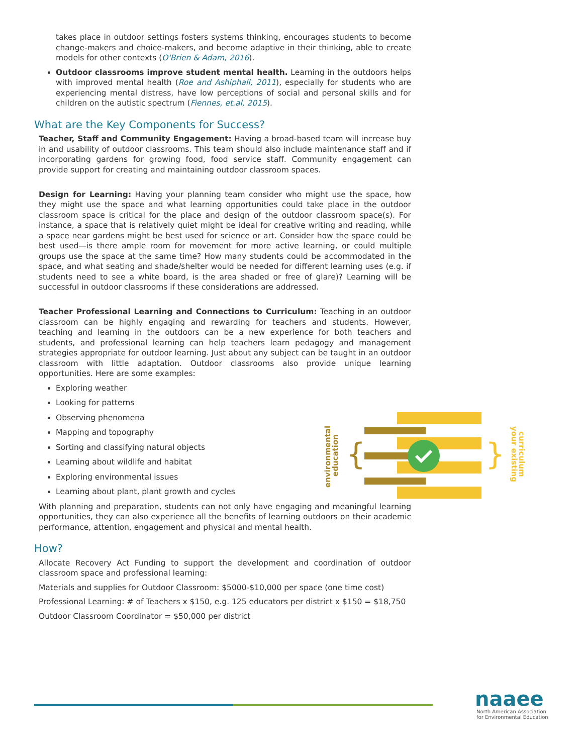takes place in outdoor settings fosters systems thinking, encourages students to become change-makers and choice-makers, and become adaptive in their thinking, able to create models for other contexts (O'Brien & Adam, 2016).
Outdoor classrooms improve student mental health. Learning in the outdoors helps with improved mental health (Roe and Ashiphall, 2011), especially for students who are experiencing mental distress, have low perceptions of social and personal skills and for children on the autistic spectrum (Fiennes, et.al, 2015).
What are the Key Components for Success?
Teacher, Staff and Community Engagement: Having a broad-based team will increase buy in and usability of outdoor classrooms. This team should also include maintenance staff and if incorporating gardens for growing food, food service staff. Community engagement can provide support for creating and maintaining outdoor classroom spaces.
Design for Learning: Having your planning team consider who might use the space, how they might use the space and what learning opportunities could take place in the outdoor classroom space is critical for the place and design of the outdoor classroom space(s). For instance, a space that is relatively quiet might be ideal for creative writing and reading, while a space near gardens might be best used for science or art. Consider how the space could be best used—is there ample room for movement for more active learning, or could multiple groups use the space at the same time? How many students could be accommodated in the space, and what seating and shade/shelter would be needed for different learning uses (e.g. if students need to see a white board, is the area shaded or free of glare)? Learning will be successful in outdoor classrooms if these considerations are addressed.
Teacher Professional Learning and Connections to Curriculum: Teaching in an outdoor classroom can be highly engaging and rewarding for teachers and students. However, teaching and learning in the outdoors can be a new experience for both teachers and students, and professional learning can help teachers learn pedagogy and management strategies appropriate for outdoor learning. Just about any subject can be taught in an outdoor classroom with little adaptation. Outdoor classrooms also provide unique learning opportunities. Here are some examples:
Exploring weather
Looking for patterns
Observing phenomena
Mapping and topography
Sorting and classifying natural objects
Learning about wildlife and habitat
Exploring environmental issues
Learning about plant, plant growth and cycles
With planning and preparation, students can not only have engaging and meaningful learning opportunities, they can also experience all the benefits of learning outdoors on their academic performance, attention, engagement and physical and mental health.
How?
Allocate Recovery Act Funding to support the development and coordination of outdoor classroom space and professional learning:
Materials and supplies for Outdoor Classroom: $5000-$10,000 per space (one time cost)
Professional Learning: # of Teachers x $150, e.g. 125 educators per district x $150 = $18,750
Outdoor Classroom Coordinator = $50,000 per district
{
}
environmental
education
your existing
curriculum
naaee
North American Association
for Environmental Education